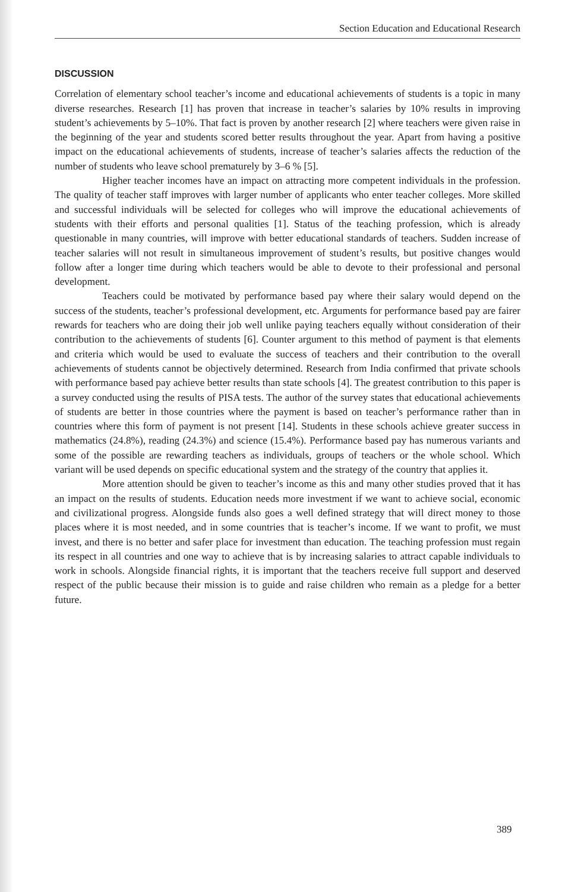Section Education and Educational Research
DISCUSSION
Correlation of elementary school teacher’s income and educational achievements of students is a topic in many diverse researches. Research [1] has proven that increase in teacher’s salaries by 10% results in improving student’s achievements by 5–10%. That fact is proven by another research [2] where teachers were given raise in the beginning of the year and students scored better results throughout the year. Apart from having a positive impact on the educational achievements of students, increase of teacher’s salaries affects the reduction of the number of students who leave school prematurely by 3–6 % [5].
Higher teacher incomes have an impact on attracting more competent individuals in the profession. The quality of teacher staff improves with larger number of applicants who enter teacher colleges. More skilled and successful individuals will be selected for colleges who will improve the educational achievements of students with their efforts and personal qualities [1]. Status of the teaching profession, which is already questionable in many countries, will improve with better educational standards of teachers. Sudden increase of teacher salaries will not result in simultaneous improvement of student’s results, but positive changes would follow after a longer time during which teachers would be able to devote to their professional and personal development.
Teachers could be motivated by performance based pay where their salary would depend on the success of the students, teacher’s professional development, etc. Arguments for performance based pay are fairer rewards for teachers who are doing their job well unlike paying teachers equally without consideration of their contribution to the achievements of students [6]. Counter argument to this method of payment is that elements and criteria which would be used to evaluate the success of teachers and their contribution to the overall achievements of students cannot be objectively determined. Research from India confirmed that private schools with performance based pay achieve better results than state schools [4]. The greatest contribution to this paper is a survey conducted using the results of PISA tests. The author of the survey states that educational achievements of students are better in those countries where the payment is based on teacher’s performance rather than in countries where this form of payment is not present [14]. Students in these schools achieve greater success in mathematics (24.8%), reading (24.3%) and science (15.4%). Performance based pay has numerous variants and some of the possible are rewarding teachers as individuals, groups of teachers or the whole school. Which variant will be used depends on specific educational system and the strategy of the country that applies it.
More attention should be given to teacher’s income as this and many other studies proved that it has an impact on the results of students. Education needs more investment if we want to achieve social, economic and civilizational progress. Alongside funds also goes a well defined strategy that will direct money to those places where it is most needed, and in some countries that is teacher’s income. If we want to profit, we must invest, and there is no better and safer place for investment than education. The teaching profession must regain its respect in all countries and one way to achieve that is by increasing salaries to attract capable individuals to work in schools. Alongside financial rights, it is important that the teachers receive full support and deserved respect of the public because their mission is to guide and raise children who remain as a pledge for a better future.
389